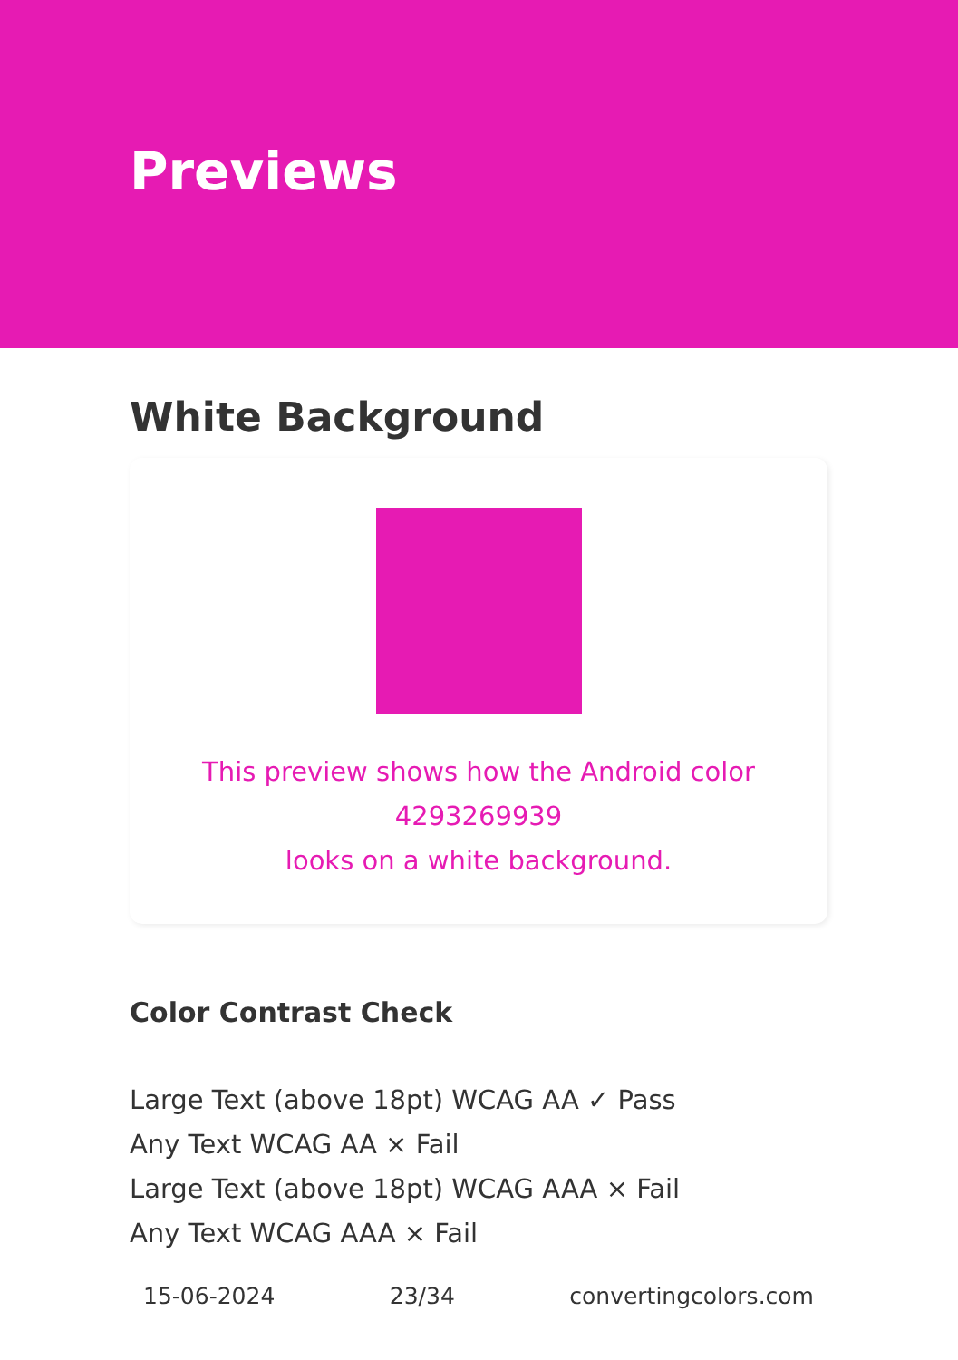Previews
White Background
This preview shows how the Android color 4293269939
looks on a white background.
Color Contrast Check
Large Text (above 18pt) WCAG AA ✓ Pass
Any Text WCAG AA × Fail
Large Text (above 18pt) WCAG AAA × Fail
Any Text WCAG AAA × Fail
15-06-2024 23/34 convertingcolors.com